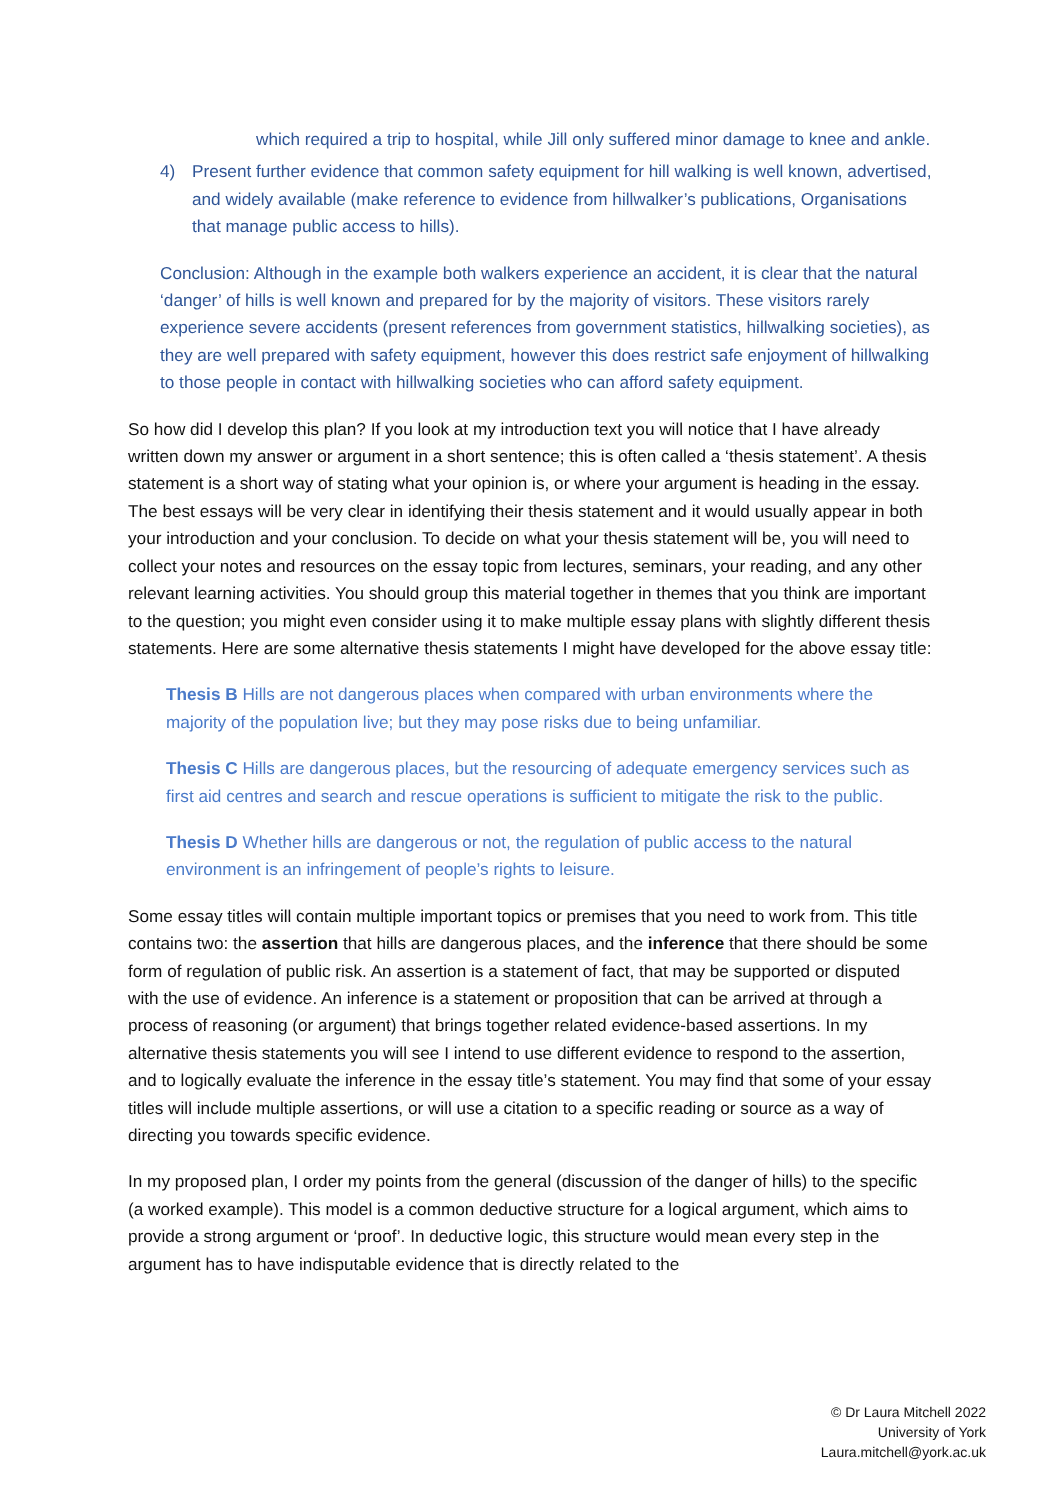which required a trip to hospital, while Jill only suffered minor damage to knee and ankle.
4) Present further evidence that common safety equipment for hill walking is well known, advertised, and widely available (make reference to evidence from hillwalker’s publications, Organisations that manage public access to hills).
Conclusion: Although in the example both walkers experience an accident, it is clear that the natural ‘danger’ of hills is well known and prepared for by the majority of visitors. These visitors rarely experience severe accidents (present references from government statistics, hillwalking societies), as they are well prepared with safety equipment, however this does restrict safe enjoyment of hillwalking to those people in contact with hillwalking societies who can afford safety equipment.
So how did I develop this plan? If you look at my introduction text you will notice that I have already written down my answer or argument in a short sentence; this is often called a ‘thesis statement’. A thesis statement is a short way of stating what your opinion is, or where your argument is heading in the essay. The best essays will be very clear in identifying their thesis statement and it would usually appear in both your introduction and your conclusion. To decide on what your thesis statement will be, you will need to collect your notes and resources on the essay topic from lectures, seminars, your reading, and any other relevant learning activities. You should group this material together in themes that you think are important to the question; you might even consider using it to make multiple essay plans with slightly different thesis statements. Here are some alternative thesis statements I might have developed for the above essay title:
Thesis B Hills are not dangerous places when compared with urban environments where the majority of the population live; but they may pose risks due to being unfamiliar.
Thesis C Hills are dangerous places, but the resourcing of adequate emergency services such as first aid centres and search and rescue operations is sufficient to mitigate the risk to the public.
Thesis D Whether hills are dangerous or not, the regulation of public access to the natural environment is an infringement of people’s rights to leisure.
Some essay titles will contain multiple important topics or premises that you need to work from. This title contains two: the assertion that hills are dangerous places, and the inference that there should be some form of regulation of public risk. An assertion is a statement of fact, that may be supported or disputed with the use of evidence. An inference is a statement or proposition that can be arrived at through a process of reasoning (or argument) that brings together related evidence-based assertions. In my alternative thesis statements you will see I intend to use different evidence to respond to the assertion, and to logically evaluate the inference in the essay title’s statement. You may find that some of your essay titles will include multiple assertions, or will use a citation to a specific reading or source as a way of directing you towards specific evidence.
In my proposed plan, I order my points from the general (discussion of the danger of hills) to the specific (a worked example). This model is a common deductive structure for a logical argument, which aims to provide a strong argument or ‘proof’. In deductive logic, this structure would mean every step in the argument has to have indisputable evidence that is directly related to the
© Dr Laura Mitchell 2022
University of York
Laura.mitchell@york.ac.uk